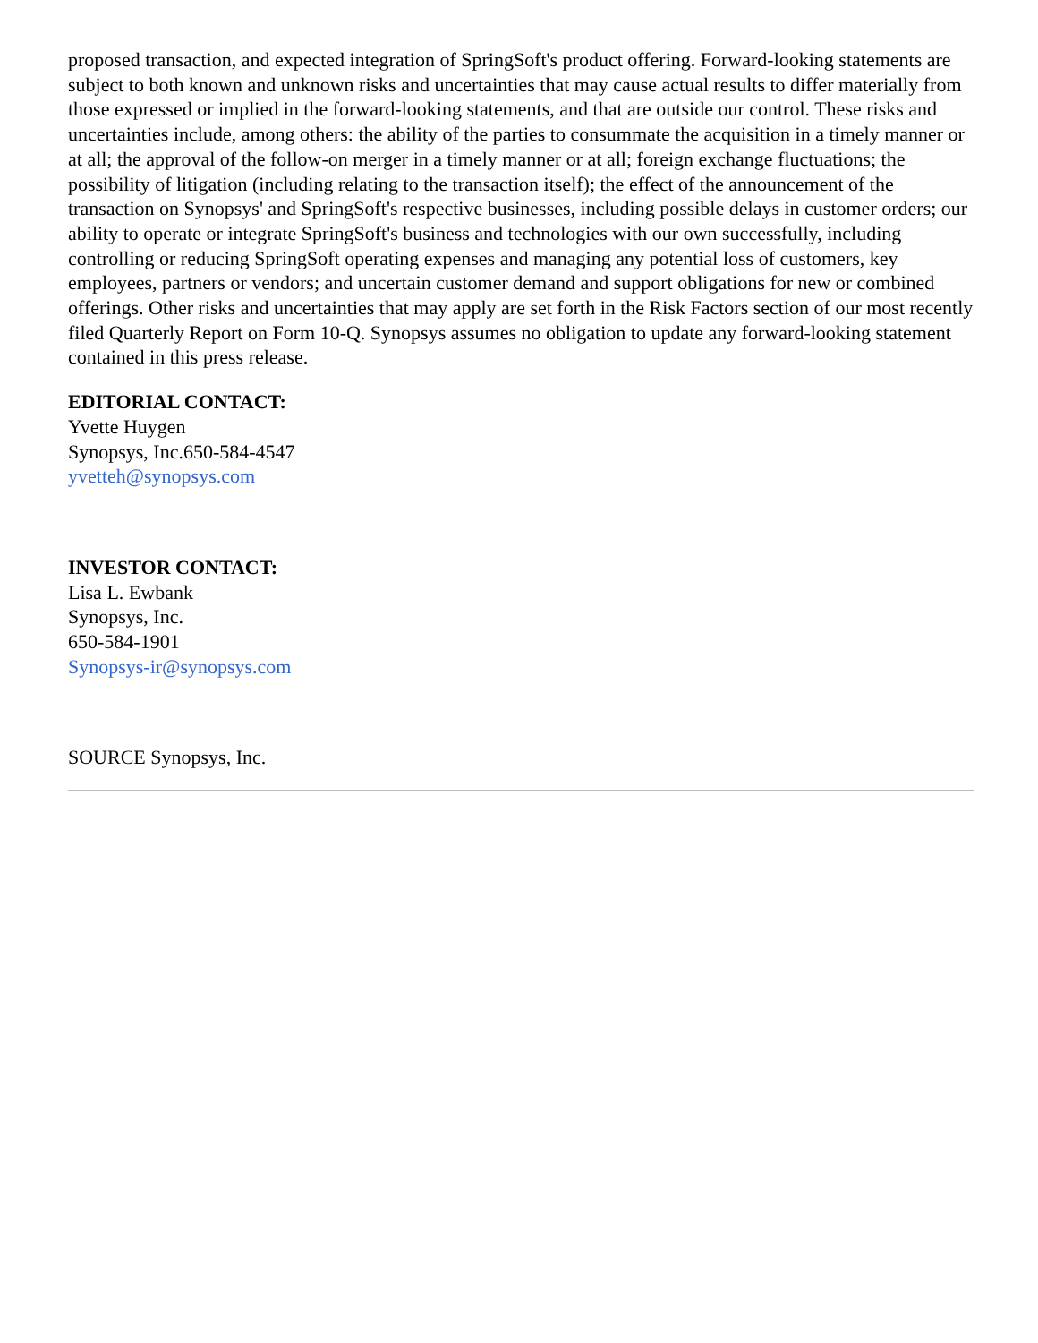proposed transaction, and expected integration of SpringSoft's product offering. Forward-looking statements are subject to both known and unknown risks and uncertainties that may cause actual results to differ materially from those expressed or implied in the forward-looking statements, and that are outside our control. These risks and uncertainties include, among others: the ability of the parties to consummate the acquisition in a timely manner or at all; the approval of the follow-on merger in a timely manner or at all; foreign exchange fluctuations; the possibility of litigation (including relating to the transaction itself); the effect of the announcement of the transaction on Synopsys' and SpringSoft's respective businesses, including possible delays in customer orders; our ability to operate or integrate SpringSoft's business and technologies with our own successfully, including controlling or reducing SpringSoft operating expenses and managing any potential loss of customers, key employees, partners or vendors; and uncertain customer demand and support obligations for new or combined offerings. Other risks and uncertainties that may apply are set forth in the Risk Factors section of our most recently filed Quarterly Report on Form 10-Q. Synopsys assumes no obligation to update any forward-looking statement contained in this press release.
EDITORIAL CONTACT:
Yvette Huygen
Synopsys, Inc.650-584-4547
yvetteh@synopsys.com
INVESTOR CONTACT:
Lisa L. Ewbank
Synopsys, Inc.
650-584-1901
Synopsys-ir@synopsys.com
SOURCE Synopsys, Inc.